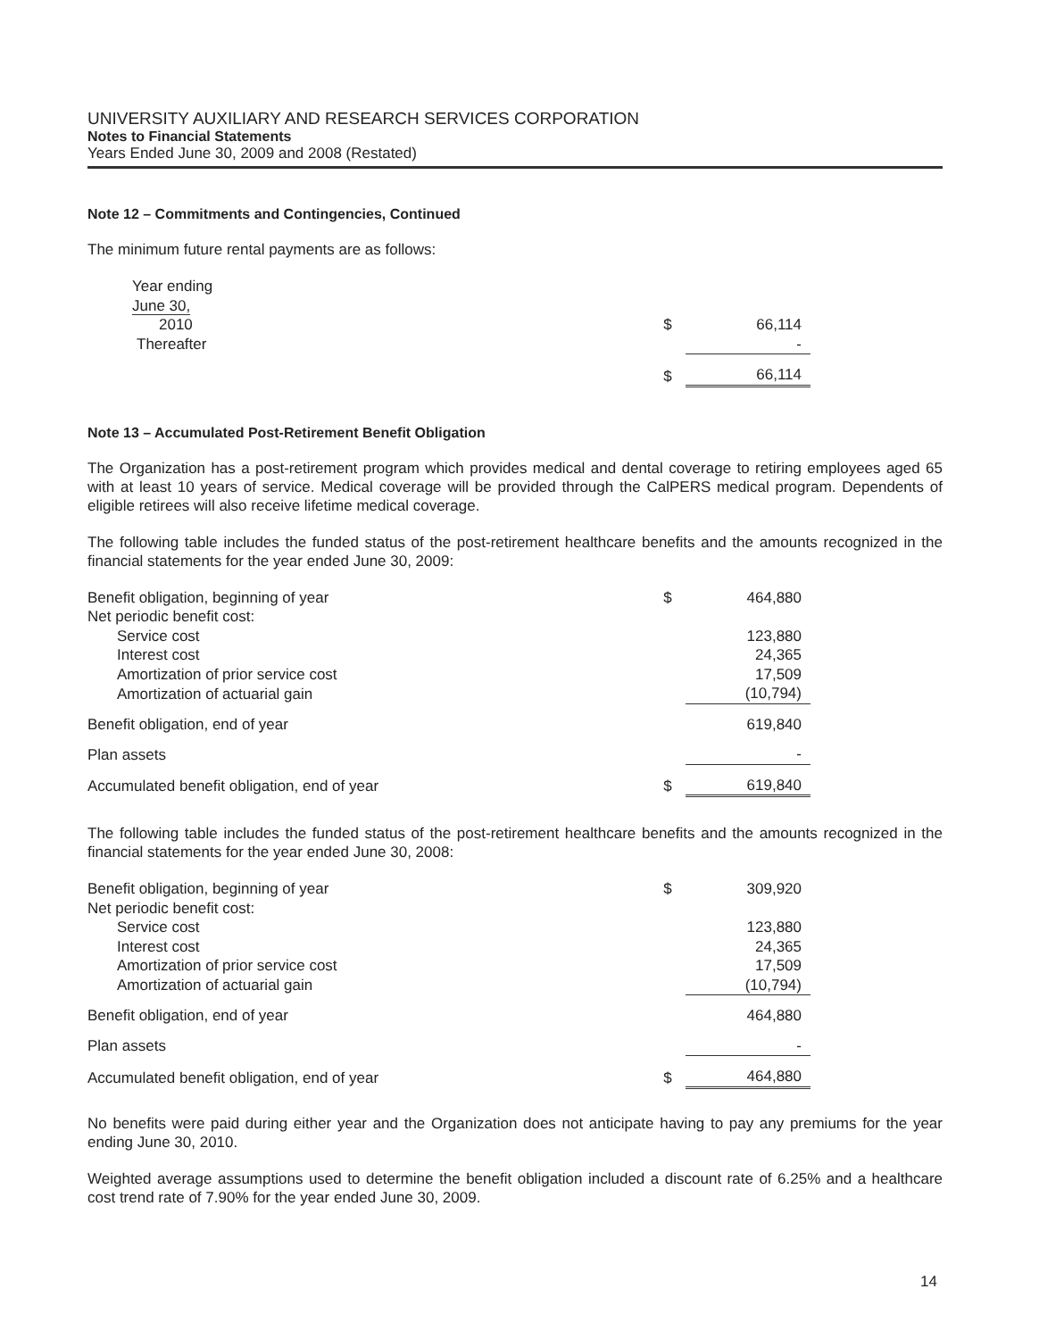UNIVERSITY AUXILIARY AND RESEARCH SERVICES CORPORATION
Notes to Financial Statements
Years Ended June 30, 2009 and 2008 (Restated)
Note 12 – Commitments and Contingencies, Continued
The minimum future rental payments are as follows:
| Year ending June 30, | | |
| 2010 | $ | 66,114 |
| Thereafter | | - |
| | $ | 66,114 |
Note 13 – Accumulated Post-Retirement Benefit Obligation
The Organization has a post-retirement program which provides medical and dental coverage to retiring employees aged 65 with at least 10 years of service. Medical coverage will be provided through the CalPERS medical program. Dependents of eligible retirees will also receive lifetime medical coverage.
The following table includes the funded status of the post-retirement healthcare benefits and the amounts recognized in the financial statements for the year ended June 30, 2009:
| Benefit obligation, beginning of year | $ | 464,880 |
| Net periodic benefit cost: | | |
| Service cost | | 123,880 |
| Interest cost | | 24,365 |
| Amortization of prior service cost | | 17,509 |
| Amortization of actuarial gain | | (10,794) |
| Benefit obligation, end of year | | 619,840 |
| Plan assets | | - |
| Accumulated benefit obligation, end of year | $ | 619,840 |
The following table includes the funded status of the post-retirement healthcare benefits and the amounts recognized in the financial statements for the year ended June 30, 2008:
| Benefit obligation, beginning of year | $ | 309,920 |
| Net periodic benefit cost: | | |
| Service cost | | 123,880 |
| Interest cost | | 24,365 |
| Amortization of prior service cost | | 17,509 |
| Amortization of actuarial gain | | (10,794) |
| Benefit obligation, end of year | | 464,880 |
| Plan assets | | - |
| Accumulated benefit obligation, end of year | $ | 464,880 |
No benefits were paid during either year and the Organization does not anticipate having to pay any premiums for the year ending June 30, 2010.
Weighted average assumptions used to determine the benefit obligation included a discount rate of 6.25% and a healthcare cost trend rate of 7.90% for the year ended June 30, 2009.
14